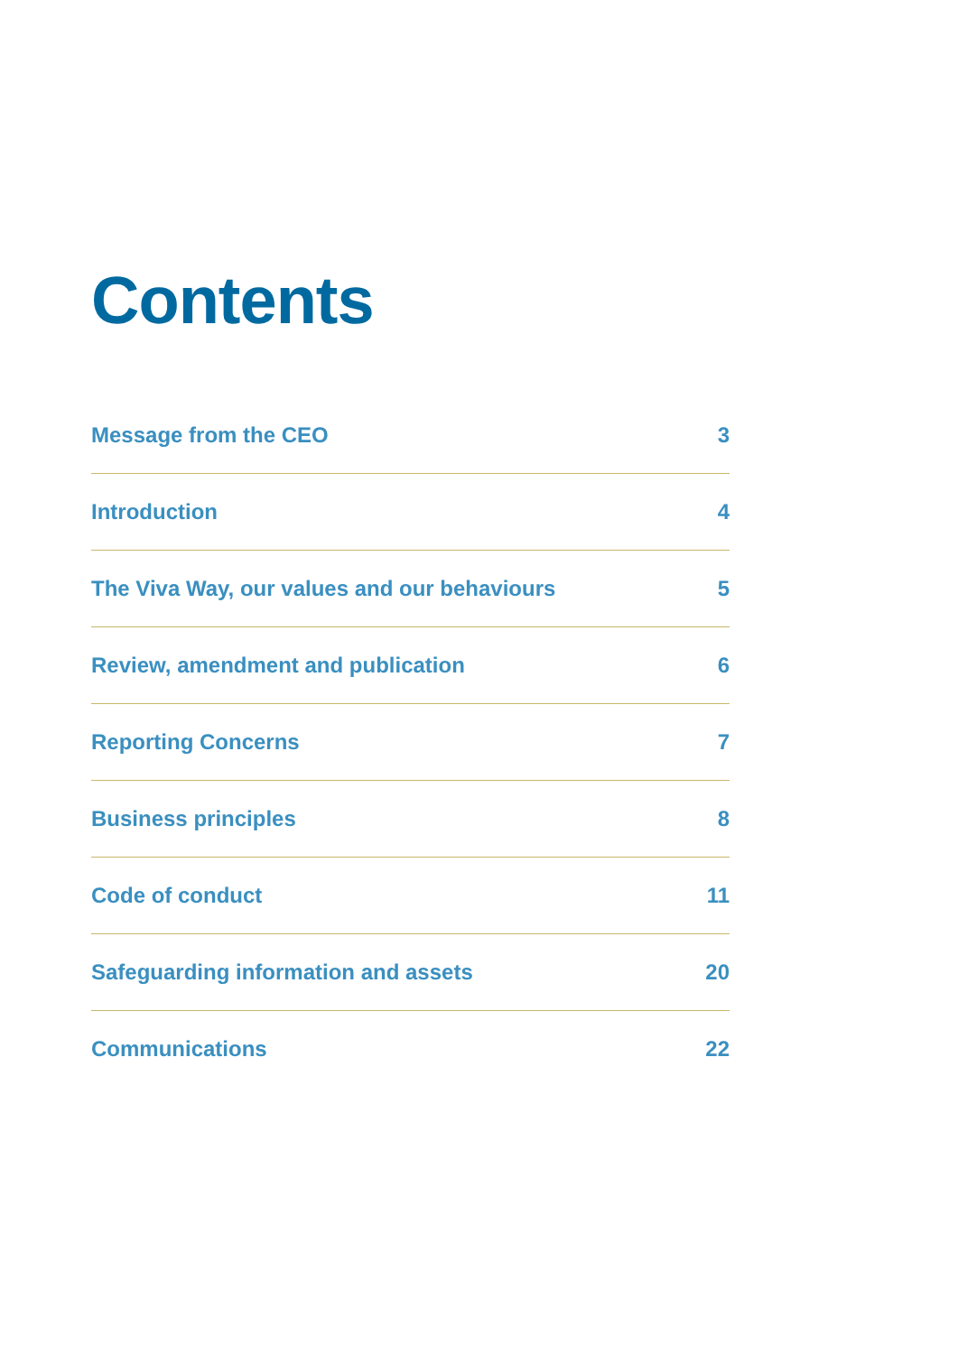Contents
Message from the CEO 3
Introduction 4
The Viva Way, our values and our behaviours 5
Review, amendment and publication 6
Reporting Concerns 7
Business principles 8
Code of conduct 11
Safeguarding information and assets 20
Communications 22